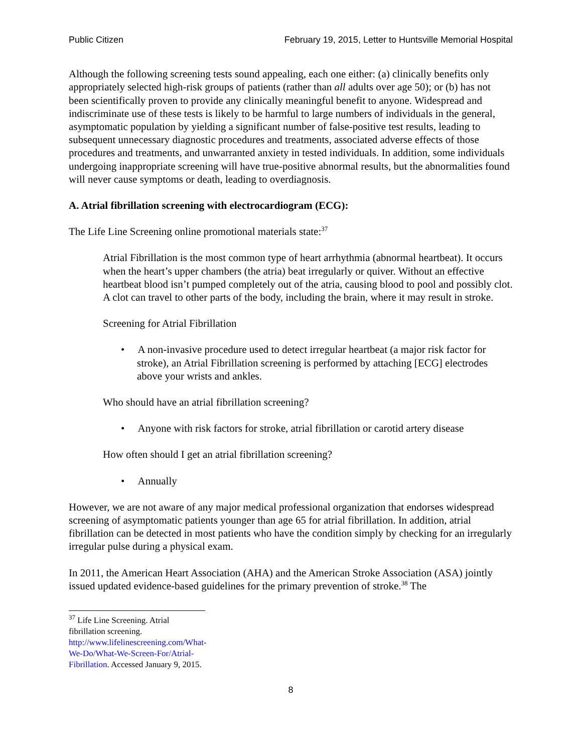Public Citizen February 19, 2015, Letter to Huntsville Memorial Hospital
Although the following screening tests sound appealing, each one either: (a) clinically benefits only appropriately selected high-risk groups of patients (rather than all adults over age 50); or (b) has not been scientifically proven to provide any clinically meaningful benefit to anyone. Widespread and indiscriminate use of these tests is likely to be harmful to large numbers of individuals in the general, asymptomatic population by yielding a significant number of false-positive test results, leading to subsequent unnecessary diagnostic procedures and treatments, associated adverse effects of those procedures and treatments, and unwarranted anxiety in tested individuals. In addition, some individuals undergoing inappropriate screening will have true-positive abnormal results, but the abnormalities found will never cause symptoms or death, leading to overdiagnosis.
A. Atrial fibrillation screening with electrocardiogram (ECG):
The Life Line Screening online promotional materials state:<sup>37</sup>
Atrial Fibrillation is the most common type of heart arrhythmia (abnormal heartbeat). It occurs when the heart’s upper chambers (the atria) beat irregularly or quiver. Without an effective heartbeat blood isn’t pumped completely out of the atria, causing blood to pool and possibly clot. A clot can travel to other parts of the body, including the brain, where it may result in stroke.
Screening for Atrial Fibrillation
• A non-invasive procedure used to detect irregular heartbeat (a major risk factor for stroke), an Atrial Fibrillation screening is performed by attaching [ECG] electrodes above your wrists and ankles.
Who should have an atrial fibrillation screening?
• Anyone with risk factors for stroke, atrial fibrillation or carotid artery disease
How often should I get an atrial fibrillation screening?
• Annually
However, we are not aware of any major medical professional organization that endorses widespread screening of asymptomatic patients younger than age 65 for atrial fibrillation. In addition, atrial fibrillation can be detected in most patients who have the condition simply by checking for an irregularly irregular pulse during a physical exam.
In 2011, the American Heart Association (AHA) and the American Stroke Association (ASA) jointly issued updated evidence-based guidelines for the primary prevention of stroke.<sup>38</sup> The
<sup>37</sup> Life Line Screening. Atrial fibrillation screening. http://www.lifelinescreening.com/What-We-Do/What-We-Screen-For/Atrial-Fibrillation. Accessed January 9, 2015.
8